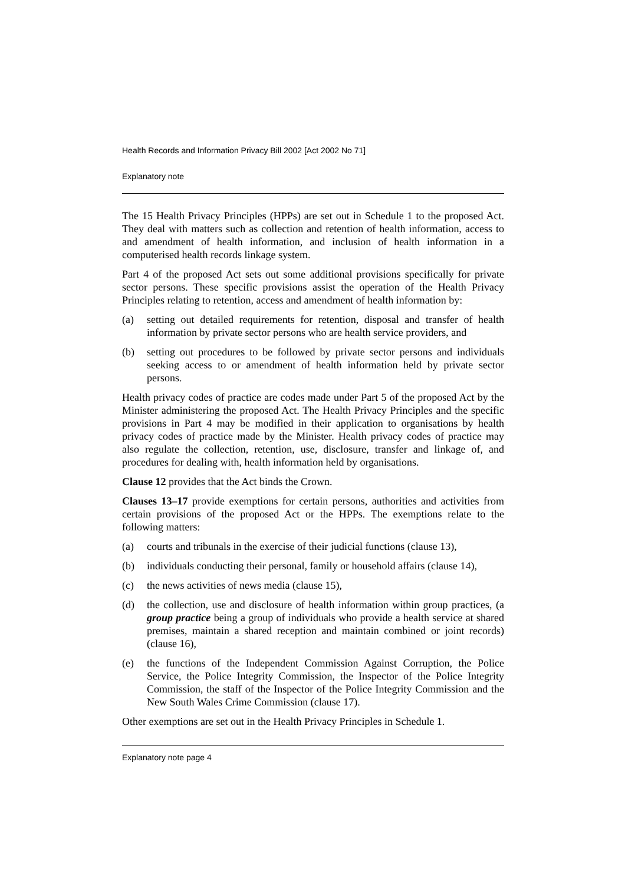Health Records and Information Privacy Bill 2002 [Act 2002 No 71]
Explanatory note
The 15 Health Privacy Principles (HPPs) are set out in Schedule 1 to the proposed Act. They deal with matters such as collection and retention of health information, access to and amendment of health information, and inclusion of health information in a computerised health records linkage system.
Part 4 of the proposed Act sets out some additional provisions specifically for private sector persons. These specific provisions assist the operation of the Health Privacy Principles relating to retention, access and amendment of health information by:
(a) setting out detailed requirements for retention, disposal and transfer of health information by private sector persons who are health service providers, and
(b) setting out procedures to be followed by private sector persons and individuals seeking access to or amendment of health information held by private sector persons.
Health privacy codes of practice are codes made under Part 5 of the proposed Act by the Minister administering the proposed Act. The Health Privacy Principles and the specific provisions in Part 4 may be modified in their application to organisations by health privacy codes of practice made by the Minister. Health privacy codes of practice may also regulate the collection, retention, use, disclosure, transfer and linkage of, and procedures for dealing with, health information held by organisations.
Clause 12 provides that the Act binds the Crown.
Clauses 13–17 provide exemptions for certain persons, authorities and activities from certain provisions of the proposed Act or the HPPs. The exemptions relate to the following matters:
(a) courts and tribunals in the exercise of their judicial functions (clause 13),
(b) individuals conducting their personal, family or household affairs (clause 14),
(c) the news activities of news media (clause 15),
(d) the collection, use and disclosure of health information within group practices, (a group practice being a group of individuals who provide a health service at shared premises, maintain a shared reception and maintain combined or joint records) (clause 16),
(e) the functions of the Independent Commission Against Corruption, the Police Service, the Police Integrity Commission, the Inspector of the Police Integrity Commission, the staff of the Inspector of the Police Integrity Commission and the New South Wales Crime Commission (clause 17).
Other exemptions are set out in the Health Privacy Principles in Schedule 1.
Explanatory note page 4